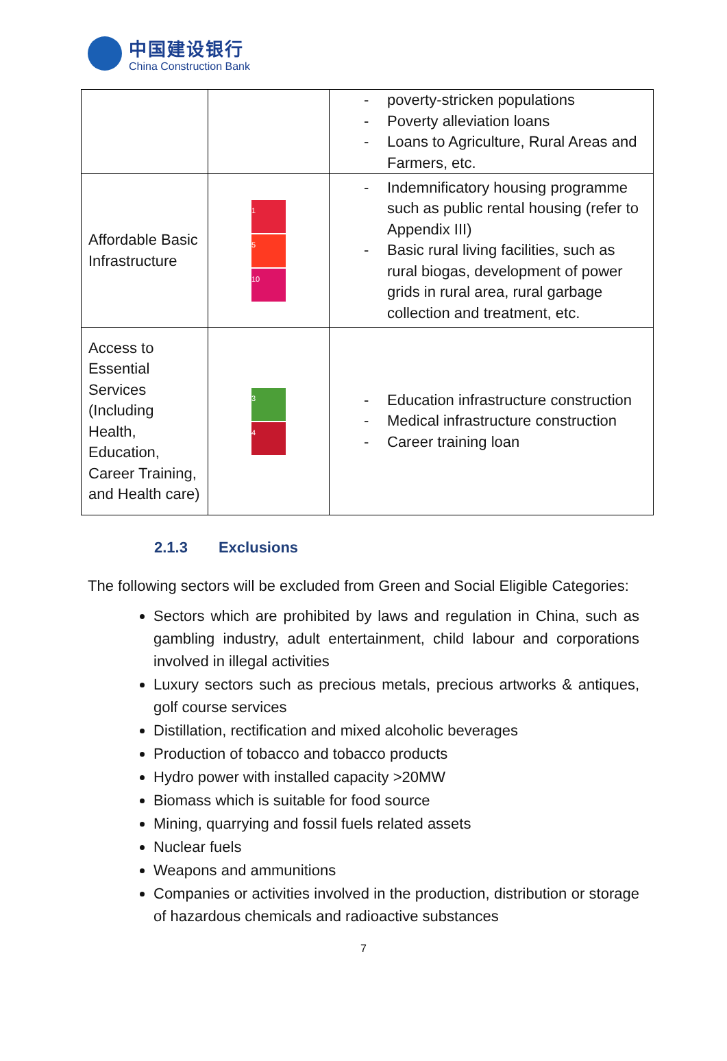中国建设银行
China Construction Bank
| | | poverty-stricken populations Poverty alleviation loans Loans to Agriculture, Rural Areas and Farmers, etc. |
| Affordable Basic Infrastructure | 1 5 10 | Indemnificatory housing programme such as public rental housing (refer to Appendix III) Basic rural living facilities, such as rural biogas, development of power grids in rural area, rural garbage collection and treatment, etc. |
| Access to Essential Services (Including Health, Education, Career Training, and Health care) | 3 4 | Education infrastructure construction Medical infrastructure construction Career training loan |
2.1.3 Exclusions
The following sectors will be excluded from Green and Social Eligible Categories:
Sectors which are prohibited by laws and regulation in China, such as gambling industry, adult entertainment, child labour and corporations involved in illegal activities
Luxury sectors such as precious metals, precious artworks & antiques, golf course services
Distillation, rectification and mixed alcoholic beverages
Production of tobacco and tobacco products
Hydro power with installed capacity >20MW
Biomass which is suitable for food source
Mining, quarrying and fossil fuels related assets
Nuclear fuels
Weapons and ammunitions
Companies or activities involved in the production, distribution or storage of hazardous chemicals and radioactive substances
7